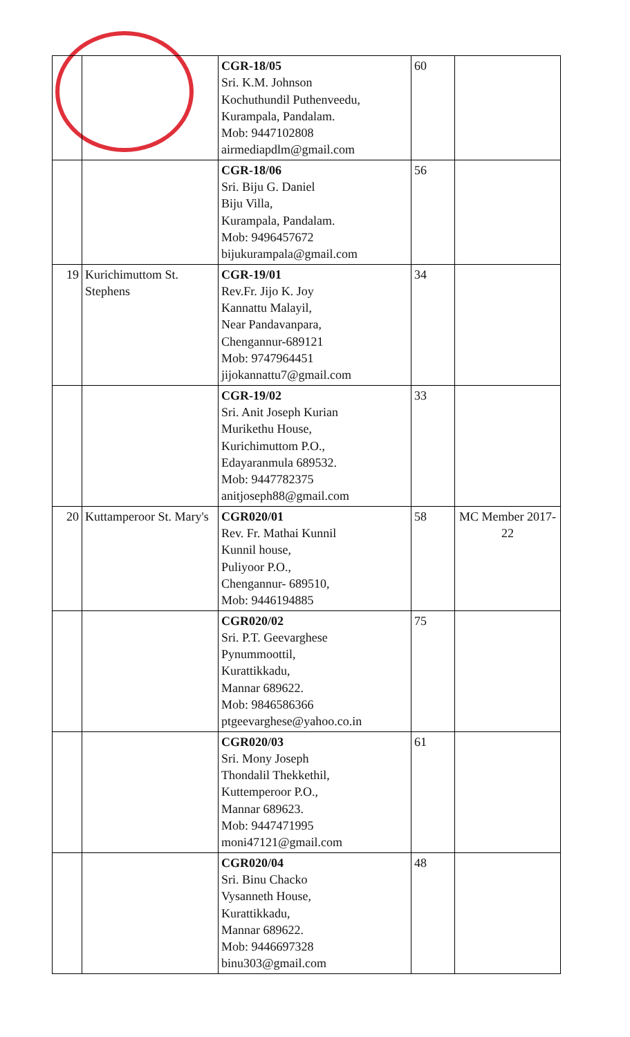| | | CGR-18/05 Sri. K.M. Johnson Kochuthundil Puthenveedu, Kurampala, Pandalam. Mob: 9447102808 airmediapdlm@gmail.com | 60 | |
| | | CGR-18/06 Sri. Biju G. Daniel Biju Villa, Kurampala, Pandalam. Mob: 9496457672 bijukurampala@gmail.com | 56 | |
| 19 | Kurichimuttom St. Stephens | CGR-19/01 Rev.Fr. Jijo K. Joy Kannattu Malayil, Near Pandavanpara, Chengannur-689121 Mob: 9747964451 jijokannattu7@gmail.com | 34 | |
| | | CGR-19/02 Sri. Anit Joseph Kurian Murikethu House, Kurichimuttom P.O., Edayaranmula 689532. Mob: 9447782375 anitjoseph88@gmail.com | 33 | |
| 20 | Kuttamperoor St. Mary's | CGR020/01 Rev. Fr. Mathai Kunnil Kunnil house, Puliyoor P.O., Chengannur- 689510, Mob: 9446194885 | 58 | MC Member 2017-22 |
| | | CGR020/02 Sri. P.T. Geevarghese Pynummoottil, Kurattikkadu, Mannar 689622. Mob: 9846586366 ptgeevarghese@yahoo.co.in | 75 | |
| | | CGR020/03 Sri. Mony Joseph Thondalil Thekkethil, Kuttemperoor P.O., Mannar 689623. Mob: 9447471995 moni47121@gmail.com | 61 | |
| | | CGR020/04 Sri. Binu Chacko Vysanneth House, Kurattikkadu, Mannar 689622. Mob: 9446697328 binu303@gmail.com | 48 | |